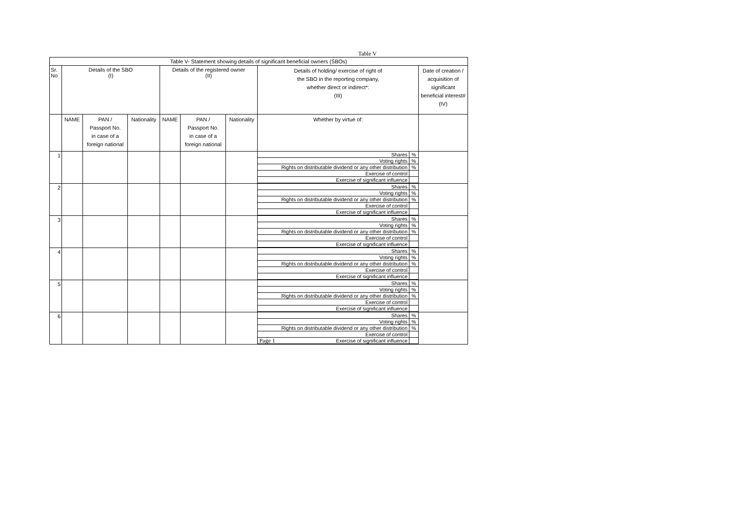Table V
| Table V- Statement showing details of significant beneficial owners (SBOs) | | | | | | | | |
| Sr. No | Details of the SBO (I) | | | Details of the registered owner (II) | | | Details of holding/ exercise of right of the SBO in the reporting company, whether direct or indirect*: (III) | Date of creation / acquisition of significant beneficial interest# (IV) |
| | NAME | PAN / Passport No. in case of a foreign national | Nationality | NAME | PAN / Passport No. in case of a foreign national | Nationality | Whether by virtue of: | |
| 1 | | | | | | | / Shares / % / / Voting rights / % / / Rights on distributable dividend or any other distribution / % / / Exercise of control / / / Exercise of significant influence / / | |
| 2 | | | | | | | / Shares / % / / Voting rights / % / / Rights on distributable dividend or any other distribution / % / / Exercise of control / / / Exercise of significant influence / / | |
| 3 | | | | | | | / Shares / % / / Voting rights / % / / Rights on distributable dividend or any other distribution / % / / Exercise of control / / / Exercise of significant influence / / | |
| 4 | | | | | | | / Shares / % / / Voting rights / % / / Rights on distributable dividend or any other distribution / % / / Exercise of control / / / Exercise of significant influence / / | |
| 5 | | | | | | | / Shares / % / / Voting rights / % / / Rights on distributable dividend or any other distribution / % / / Exercise of control / / / Exercise of significant influence / / | |
| 6 | | | | | | | / Shares / % / / Voting rights / % / / Rights on distributable dividend or any other distribution / % / / Exercise of control / / / Page 1 Exercise of significant influence / / | |